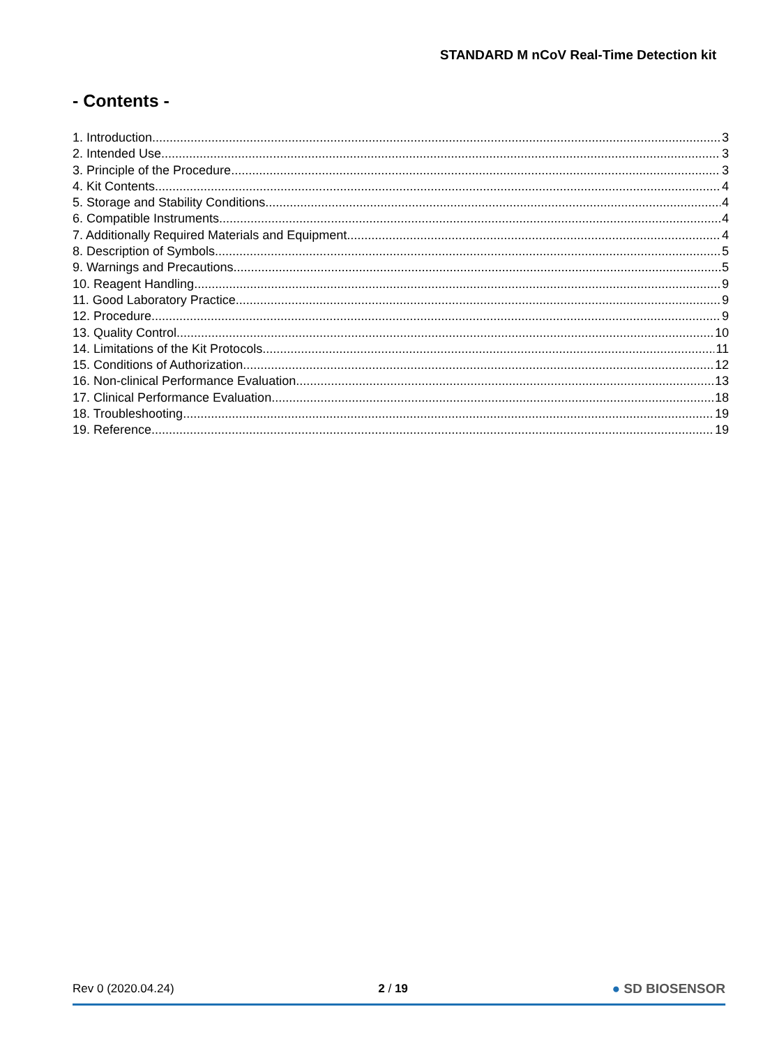STANDARD M nCoV Real-Time Detection kit
- Contents -
1. Introduction 3
2. Intended Use 3
3. Principle of the Procedure 3
4. Kit Contents 4
5. Storage and Stability Conditions 4
6. Compatible Instruments 4
7. Additionally Required Materials and Equipment 4
8. Description of Symbols 5
9. Warnings and Precautions 5
10. Reagent Handling 9
11. Good Laboratory Practice 9
12. Procedure 9
13. Quality Control 10
14. Limitations of the Kit Protocols 11
15. Conditions of Authorization 12
16. Non-clinical Performance Evaluation 13
17. Clinical Performance Evaluation 18
18. Troubleshooting 19
19. Reference 19
Rev 0 (2020.04.24) 2 / 19 ● SD BIOSENSOR